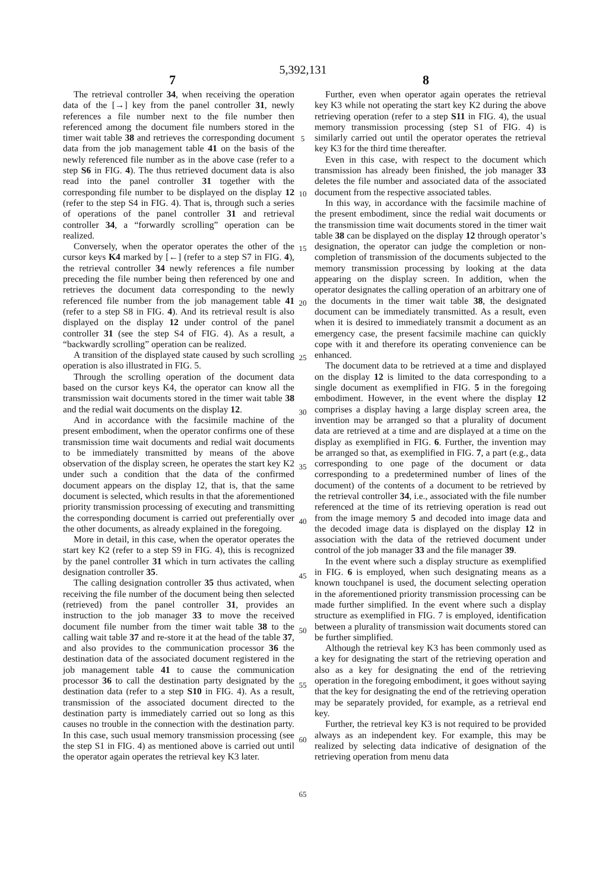5,392,131
7 8
The retrieval controller 34, when receiving the operation data of the [→] key from the panel controller 31, newly references a file number next to the file number then referenced among the document file numbers stored in the timer wait table 38 and retrieves the corresponding document data from the job management table 41 on the basis of the newly referenced file number as in the above case (refer to a step S6 in FIG. 4). The thus retrieved document data is also read into the panel controller 31 together with the corresponding file number to be displayed on the display 12 (refer to the step S4 in FIG. 4). That is, through such a series of operations of the panel controller 31 and retrieval controller 34, a “forwardly scrolling” operation can be realized.
Conversely, when the operator operates the other of the cursor keys K4 marked by [←] (refer to a step S7 in FIG. 4), the retrieval controller 34 newly references a file number preceding the file number being then referenced by one and retrieves the document data corresponding to the newly referenced file number from the job management table 41 (refer to a step S8 in FIG. 4). And its retrieval result is also displayed on the display 12 under control of the panel controller 31 (see the step S4 of FIG. 4). As a result, a “backwardly scrolling” operation can be realized.
A transition of the displayed state caused by such scrolling operation is also illustrated in FIG. 5.
Through the scrolling operation of the document data based on the cursor keys K4, the operator can know all the transmission wait documents stored in the timer wait table 38 and the redial wait documents on the display 12.
And in accordance with the facsimile machine of the present embodiment, when the operator confirms one of these transmission time wait documents and redial wait documents to be immediately transmitted by means of the above observation of the display screen, he operates the start key K2 under such a condition that the data of the confirmed document appears on the display 12, that is, that the same document is selected, which results in that the aforementioned priority transmission processing of executing and transmitting the corresponding document is carried out preferentially over the other documents, as already explained in the foregoing.
More in detail, in this case, when the operator operates the start key K2 (refer to a step S9 in FIG. 4), this is recognized by the panel controller 31 which in turn activates the calling designation controller 35.
The calling designation controller 35 thus activated, when receiving the file number of the document being then selected (retrieved) from the panel controller 31, provides an instruction to the job manager 33 to move the received document file number from the timer wait table 38 to the calling wait table 37 and re-store it at the head of the table 37, and also provides to the communication processor 36 the destination data of the associated document registered in the job management table 41 to cause the communication processor 36 to call the destination party designated by the destination data (refer to a step S10 in FIG. 4). As a result, transmission of the associated document directed to the destination party is immediately carried out so long as this causes no trouble in the connection with the destination party. In this case, such usual memory transmission processing (see the step S1 in FIG. 4) as mentioned above is carried out until the operator again operates the retrieval key K3 later.
5
10
15
20
25
30
35
40
45
50
55
60
65
Further, even when operator again operates the retrieval key K3 while not operating the start key K2 during the above retrieving operation (refer to a step S11 in FIG. 4), the usual memory transmission processing (step S1 of FIG. 4) is similarly carried out until the operator operates the retrieval key K3 for the third time thereafter.
Even in this case, with respect to the document which transmission has already been finished, the job manager 33 deletes the file number and associated data of the associated document from the respective associated tables.
In this way, in accordance with the facsimile machine of the present embodiment, since the redial wait documents or the transmission time wait documents stored in the timer wait table 38 can be displayed on the display 12 through operator’s designation, the operator can judge the completion or non-completion of transmission of the documents subjected to the memory transmission processing by looking at the data appearing on the display screen. In addition, when the operator designates the calling operation of an arbitrary one of the documents in the timer wait table 38, the designated document can be immediately transmitted. As a result, even when it is desired to immediately transmit a document as an emergency case, the present facsimile machine can quickly cope with it and therefore its operating convenience can be enhanced.
The document data to be retrieved at a time and displayed on the display 12 is limited to the data corresponding to a single document as exemplified in FIG. 5 in the foregoing embodiment. However, in the event where the display 12 comprises a display having a large display screen area, the invention may be arranged so that a plurality of document data are retrieved at a time and are displayed at a time on the display as exemplified in FIG. 6. Further, the invention may be arranged so that, as exemplified in FIG. 7, a part (e.g., data corresponding to one page of the document or data corresponding to a predetermined number of lines of the document) of the contents of a document to be retrieved by the retrieval controller 34, i.e., associated with the file number referenced at the time of its retrieving operation is read out from the image memory 5 and decoded into image data and the decoded image data is displayed on the display 12 in association with the data of the retrieved document under control of the job manager 33 and the file manager 39.
In the event where such a display structure as exemplified in FIG. 6 is employed, when such designating means as a known touchpanel is used, the document selecting operation in the aforementioned priority transmission processing can be made further simplified. In the event where such a display structure as exemplified in FIG. 7 is employed, identification between a plurality of transmission wait documents stored can be further simplified.
Although the retrieval key K3 has been commonly used as a key for designating the start of the retrieving operation and also as a key for designating the end of the retrieving operation in the foregoing embodiment, it goes without saying that the key for designating the end of the retrieving operation may be separately provided, for example, as a retrieval end key.
Further, the retrieval key K3 is not required to be provided always as an independent key. For example, this may be realized by selecting data indicative of designation of the retrieving operation from menu data